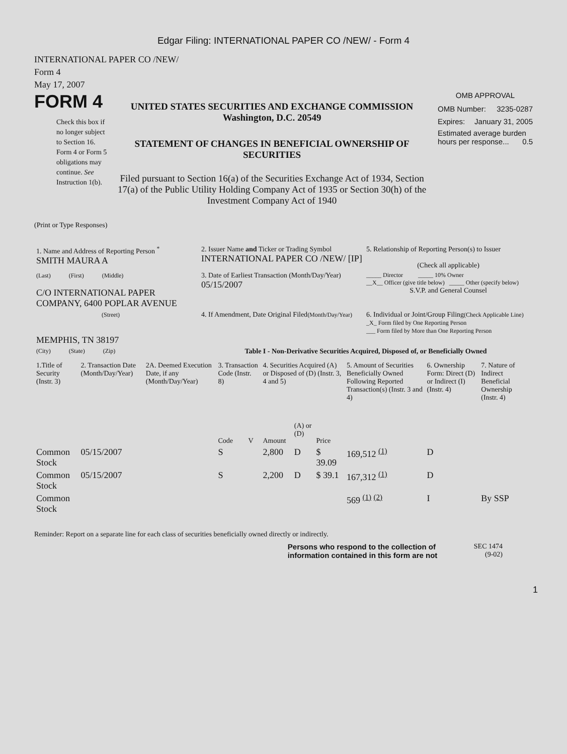Edgar Filing: INTERNATIONAL PAPER CO /NEW/ - Form 4
INTERNATIONAL PAPER CO /NEW/
Form 4
May 17, 2007
FORM 4
Check this box if no longer subject to Section 16. Form 4 or Form 5 obligations may continue. See Instruction 1(b).
UNITED STATES SECURITIES AND EXCHANGE COMMISSION
Washington, D.C. 20549
STATEMENT OF CHANGES IN BENEFICIAL OWNERSHIP OF SECURITIES
Filed pursuant to Section 16(a) of the Securities Exchange Act of 1934, Section 17(a) of the Public Utility Holding Company Act of 1935 or Section 30(h) of the Investment Company Act of 1940
OMB APPROVAL
OMB Number: 3235-0287
Expires: January 31, 2005
Estimated average burden hours per response... 0.5
(Print or Type Responses)
| 1. Name and Address of Reporting Person <sup>*</sup> SMITH MAURA A | 2. Issuer Name and Ticker or Trading Symbol INTERNATIONAL PAPER CO /NEW/ [IP] | 5. Relationship of Reporting Person(s) to Issuer (Check all applicable) |
| (Last) (First) (Middle) C/O INTERNATIONAL PAPER COMPANY, 6400 POPLAR AVENUE | 3. Date of Earliest Transaction (Month/Day/Year) 05/15/2007 | _____ Director _____ 10% Owner __X__ Officer (give title below) _____ Other (specify below) S.V.P. and General Counsel |
| (Street) MEMPHIS, TN 38197 | 4. If Amendment, Date Original Filed (Month/Day/Year) | 6. Individual or Joint/Group Filing (Check Applicable Line) _X_ Form filed by One Reporting Person ___ Form filed by More than One Reporting Person |
| (City) (State) (Zip) | Table I - Non-Derivative Securities Acquired, Disposed of, or Beneficially Owned | |
| 1.Title of Security (Instr. 3) | 2. Transaction Date (Month/Day/Year) | 2A. Deemed Execution Date, if any (Month/Day/Year) | 3. Transaction Code (Instr. 8) | | 4. Securities Acquired (A) or Disposed of (D) (Instr. 3, 4 and 5) | | | 5. Amount of Securities Beneficially Owned Following Reported Transaction(s) (Instr. 3 and 4) | 6. Ownership Form: Direct (D) or Indirect (I) (Instr. 4) | 7. Nature of Indirect Beneficial Ownership (Instr. 4) |
| --- | --- | --- | --- | --- | --- | --- | --- | --- | --- | --- |
| | | | Code | V | Amount | (A) or (D) | Price | | | |
| Common Stock | 05/15/2007 | | S | | 2,800 | D | $ 39.09 | 169,512 <sup>(1)</sup> | D | |
| Common Stock | 05/15/2007 | | S | | 2,200 | D | $ 39.1 | 167,312 <sup>(1)</sup> | D | |
| Common Stock | | | | | | | | 569 <sup>(1)</sup> <sup>(2)</sup> | I | By SSP |
Reminder: Report on a separate line for each class of securities beneficially owned directly or indirectly.
Persons who respond to the collection of information contained in this form are not
SEC 1474
(9-02)
1